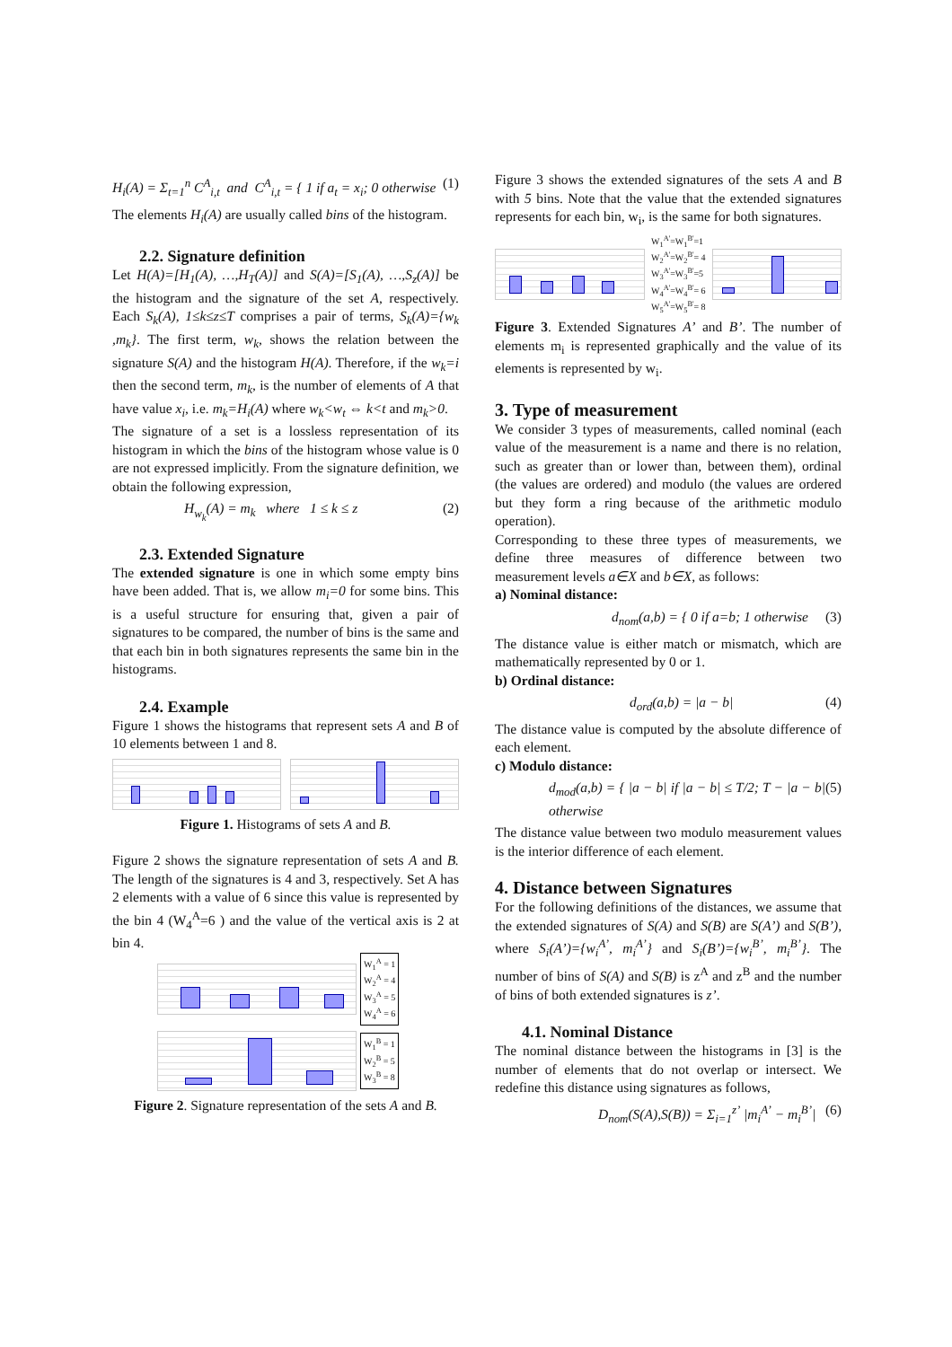H<sub>i</sub>(A) = Σ<sub>t=1</sub><sup>n</sup> C<sup>A</sup><sub>i,t</sub> and C<sup>A</sup><sub>i,t</sub> = { 1 if a<sub>t</sub> = x<sub>i</sub>; 0 otherwise (1)
The elements H<sub>i</sub>(A) are usually called bins of the histogram.
2.2. Signature definition
Let H(A)=[H<sub>1</sub>(A), …,H<sub>T</sub>(A)] and S(A)=[S<sub>1</sub>(A), …,S<sub>z</sub>(A)] be the histogram and the signature of the set A, respectively. Each S<sub>k</sub>(A), 1≤k≤z≤T comprises a pair of terms, S<sub>k</sub>(A)={w<sub>k</sub> ,m<sub>k</sub>}. The first term, w<sub>k</sub>, shows the relation between the signature S(A) and the histogram H(A). Therefore, if the w<sub>k</sub>=i then the second term, m<sub>k</sub>, is the number of elements of A that have value x<sub>i</sub>, i.e. m<sub>k</sub>=H<sub>i</sub>(A) where w<sub>k</sub><w<sub>t</sub> ⇔ k<t and m<sub>k</sub>>0.
The signature of a set is a lossless representation of its histogram in which the bins of the histogram whose value is 0 are not expressed implicitly. From the signature definition, we obtain the following expression,
H<sub>w<sub>k</sub></sub>(A) = m<sub>k</sub> where 1 ≤ k ≤ z (2)
2.3. Extended Signature
The extended signature is one in which some empty bins have been added. That is, we allow m<sub>i</sub>=0 for some bins. This is a useful structure for ensuring that, given a pair of signatures to be compared, the number of bins is the same and that each bin in both signatures represents the same bin in the histograms.
2.4. Example
Figure 1 shows the histograms that represent sets A and B of 10 elements between 1 and 8.
Figure 1. Histograms of sets A and B.
Figure 2 shows the signature representation of sets A and B. The length of the signatures is 4 and 3, respectively. Set A has 2 elements with a value of 6 since this value is represented by the bin 4 (W<sub>4</sub><sup>A</sup>=6 ) and the value of the vertical axis is 2 at bin 4.
W<sub>1</sub><sup>A</sup> = 1
W<sub>2</sub><sup>A</sup> = 4
W<sub>3</sub><sup>A</sup> = 5
W<sub>4</sub><sup>A</sup> = 6
W<sub>1</sub><sup>B</sup> = 1
W<sub>2</sub><sup>B</sup> = 5
W<sub>3</sub><sup>B</sup> = 8
Figure 2. Signature representation of the sets A and B.
Figure 3 shows the extended signatures of the sets A and B with 5 bins. Note that the value that the extended signatures represents for each bin, w<sub>i</sub>, is the same for both signatures.
W<sub>1</sub><sup>A'</sup>=W<sub>1</sub><sup>B'</sup>=1
W<sub>2</sub><sup>A'</sup>=W<sub>2</sub><sup>B'</sup>= 4
W<sub>3</sub><sup>A'</sup>=W<sub>3</sub><sup>B'</sup>=5
W<sub>4</sub><sup>A'</sup>=W<sub>4</sub><sup>B'</sup>= 6
W<sub>5</sub><sup>A'</sup>=W<sub>5</sub><sup>B'</sup>= 8
Figure 3. Extended Signatures A’ and B’. The number of elements m<sub>i</sub> is represented graphically and the value of its elements is represented by w<sub>i</sub>.
3. Type of measurement
We consider 3 types of measurements, called nominal (each value of the measurement is a name and there is no relation, such as greater than or lower than, between them), ordinal (the values are ordered) and modulo (the values are ordered but they form a ring because of the arithmetic modulo operation).
Corresponding to these three types of measurements, we define three measures of difference between two measurement levels a∈X and b∈X, as follows:
a) Nominal distance:
d<sub>nom</sub>(a,b) = { 0 if a=b; 1 otherwise (3)
The distance value is either match or mismatch, which are mathematically represented by 0 or 1.
b) Ordinal distance:
d<sub>ord</sub>(a,b) = |a − b| (4)
The distance value is computed by the absolute difference of each element.
c) Modulo distance:
d<sub>mod</sub>(a,b) = { |a − b| if |a − b| ≤ T/2; T − |a − b| otherwise (5)
The distance value between two modulo measurement values is the interior difference of each element.
4. Distance between Signatures
For the following definitions of the distances, we assume that the extended signatures of S(A) and S(B) are S(A’) and S(B’), where S<sub>i</sub>(A’)={w<sub>i</sub><sup>A’</sup>, m<sub>i</sub><sup>A’</sup>} and S<sub>i</sub>(B’)={w<sub>i</sub><sup>B’</sup>, m<sub>i</sub><sup>B’</sup>}. The number of bins of S(A) and S(B) is z<sup>A</sup> and z<sup>B</sup> and the number of bins of both extended signatures is z’.
4.1. Nominal Distance
The nominal distance between the histograms in [3] is the number of elements that do not overlap or intersect. We redefine this distance using signatures as follows,
D<sub>nom</sub>(S(A),S(B)) = Σ<sub>i=1</sub><sup>z’</sup> |m<sub>i</sub><sup>A’</sup> − m<sub>i</sub><sup>B’</sup>| (6)